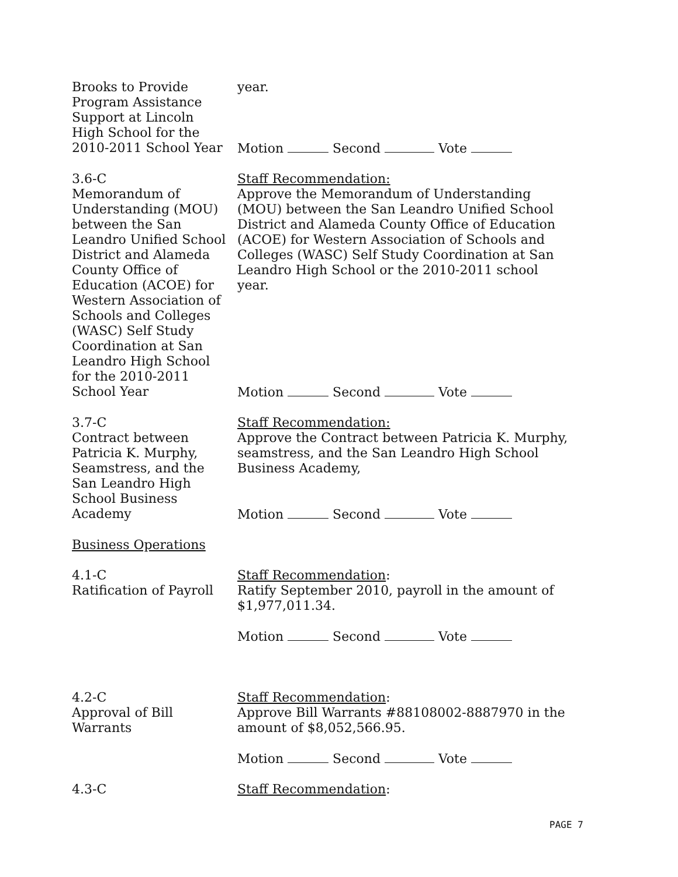Brooks to Provide
Program Assistance
Support at Lincoln
High School for the
2010-2011 School Year
year.
Motion Second Vote
3.6-C
Memorandum of
Understanding (MOU)
between the San
Leandro Unified School
District and Alameda
County Office of
Education (ACOE) for
Western Association of
Schools and Colleges
(WASC) Self Study
Coordination at San
Leandro High School
for the 2010-2011
School Year
Staff Recommendation:
Approve the Memorandum of Understanding (MOU) between the San Leandro Unified School District and Alameda County Office of Education (ACOE) for Western Association of Schools and Colleges (WASC) Self Study Coordination at San Leandro High School or the 2010-2011 school year.
Motion Second Vote
3.7-C
Contract between
Patricia K. Murphy,
Seamstress, and the
San Leandro High
School Business
Academy
Staff Recommendation:
Approve the Contract between Patricia K. Murphy, seamstress, and the San Leandro High School Business Academy,
Motion Second Vote
Business Operations
4.1-C
Ratification of Payroll
Staff Recommendation:
Ratify September 2010, payroll in the amount of $1,977,011.34.
Motion Second Vote
4.2-C
Approval of Bill
Warrants
Staff Recommendation:
Approve Bill Warrants #88108002-8887970 in the amount of $8,052,566.95.
Motion Second Vote
4.3-C Staff Recommendation:
PAGE 7